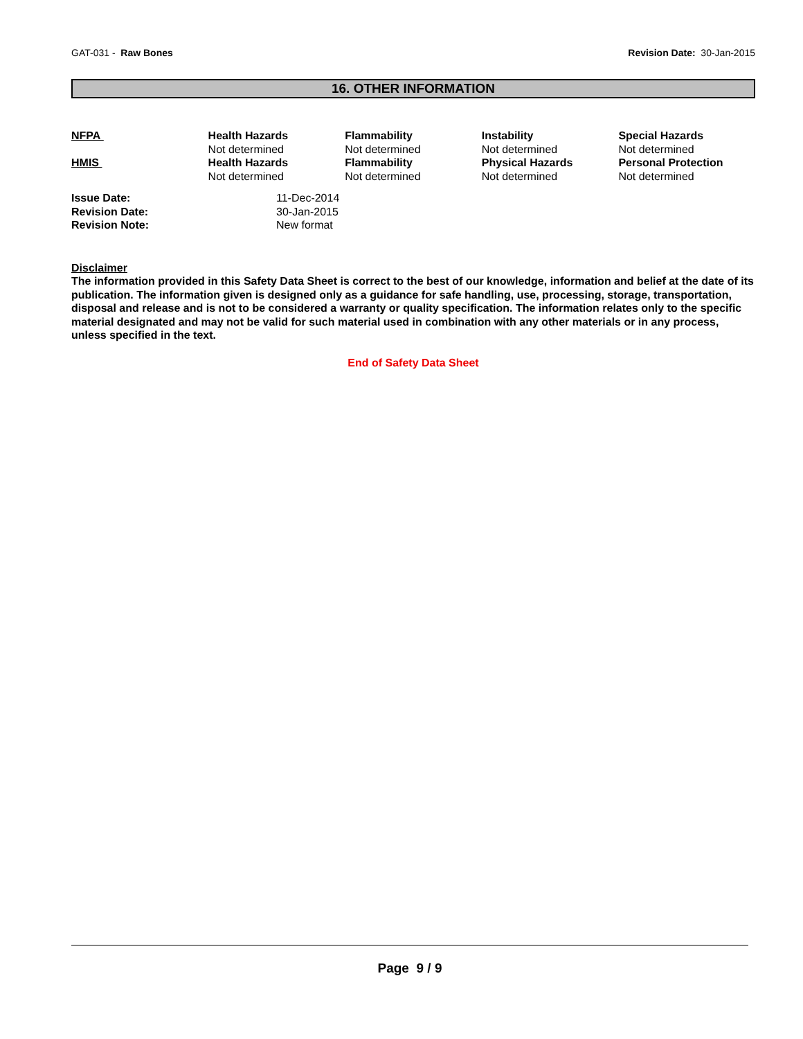GAT-031 - Raw Bones Revision Date: 30-Jan-2015
16. OTHER INFORMATION
| NFPA | Health Hazards Not determined | Flammability Not determined | Instability Not determined | Special Hazards Not determined |
| HMIS | Health Hazards Not determined | Flammability Not determined | Physical Hazards Not determined | Personal Protection Not determined |
| Issue Date: | 11-Dec-2014 |
| Revision Date: | 30-Jan-2015 |
| Revision Note: | New format |
Disclaimer
The information provided in this Safety Data Sheet is correct to the best of our knowledge, information and belief at the date of its publication. The information given is designed only as a guidance for safe handling, use, processing, storage, transportation, disposal and release and is not to be considered a warranty or quality specification. The information relates only to the specific material designated and may not be valid for such material used in combination with any other materials or in any process, unless specified in the text.
End of Safety Data Sheet
Page 9 / 9